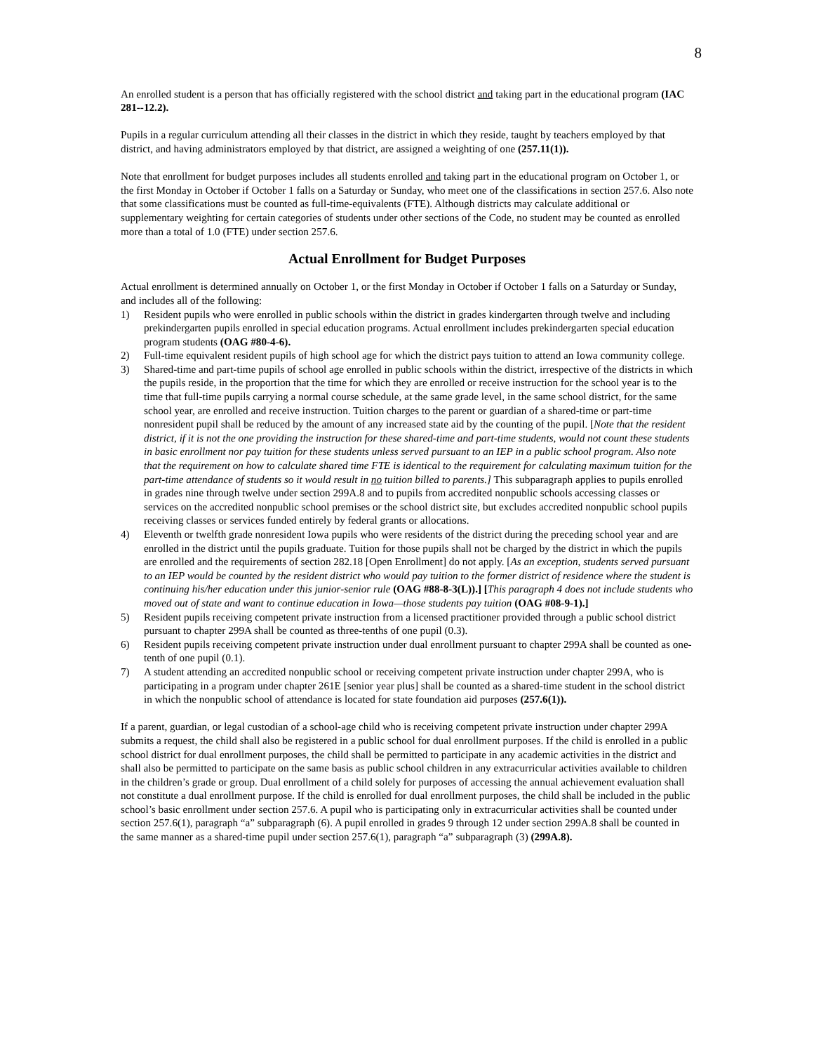8
An enrolled student is a person that has officially registered with the school district and taking part in the educational program (IAC 281--12.2).
Pupils in a regular curriculum attending all their classes in the district in which they reside, taught by teachers employed by that district, and having administrators employed by that district, are assigned a weighting of one (257.11(1)).
Note that enrollment for budget purposes includes all students enrolled and taking part in the educational program on October 1, or the first Monday in October if October 1 falls on a Saturday or Sunday, who meet one of the classifications in section 257.6. Also note that some classifications must be counted as full-time-equivalents (FTE). Although districts may calculate additional or supplementary weighting for certain categories of students under other sections of the Code, no student may be counted as enrolled more than a total of 1.0 (FTE) under section 257.6.
Actual Enrollment for Budget Purposes
Actual enrollment is determined annually on October 1, or the first Monday in October if October 1 falls on a Saturday or Sunday, and includes all of the following:
1) Resident pupils who were enrolled in public schools within the district in grades kindergarten through twelve and including prekindergarten pupils enrolled in special education programs. Actual enrollment includes prekindergarten special education program students (OAG #80-4-6).
2) Full-time equivalent resident pupils of high school age for which the district pays tuition to attend an Iowa community college.
3) Shared-time and part-time pupils of school age enrolled in public schools within the district, irrespective of the districts in which the pupils reside, in the proportion that the time for which they are enrolled or receive instruction for the school year is to the time that full-time pupils carrying a normal course schedule, at the same grade level, in the same school district, for the same school year, are enrolled and receive instruction. Tuition charges to the parent or guardian of a shared-time or part-time nonresident pupil shall be reduced by the amount of any increased state aid by the counting of the pupil. [Note that the resident district, if it is not the one providing the instruction for these shared-time and part-time students, would not count these students in basic enrollment nor pay tuition for these students unless served pursuant to an IEP in a public school program. Also note that the requirement on how to calculate shared time FTE is identical to the requirement for calculating maximum tuition for the part-time attendance of students so it would result in no tuition billed to parents.] This subparagraph applies to pupils enrolled in grades nine through twelve under section 299A.8 and to pupils from accredited nonpublic schools accessing classes or services on the accredited nonpublic school premises or the school district site, but excludes accredited nonpublic school pupils receiving classes or services funded entirely by federal grants or allocations.
4) Eleventh or twelfth grade nonresident Iowa pupils who were residents of the district during the preceding school year and are enrolled in the district until the pupils graduate. Tuition for those pupils shall not be charged by the district in which the pupils are enrolled and the requirements of section 282.18 [Open Enrollment] do not apply. [As an exception, students served pursuant to an IEP would be counted by the resident district who would pay tuition to the former district of residence where the student is continuing his/her education under this junior-senior rule (OAG #88-8-3(L)).] [This paragraph 4 does not include students who moved out of state and want to continue education in Iowa—those students pay tuition (OAG #08-9-1).]
5) Resident pupils receiving competent private instruction from a licensed practitioner provided through a public school district pursuant to chapter 299A shall be counted as three-tenths of one pupil (0.3).
6) Resident pupils receiving competent private instruction under dual enrollment pursuant to chapter 299A shall be counted as one-tenth of one pupil (0.1).
7) A student attending an accredited nonpublic school or receiving competent private instruction under chapter 299A, who is participating in a program under chapter 261E [senior year plus] shall be counted as a shared-time student in the school district in which the nonpublic school of attendance is located for state foundation aid purposes (257.6(1)).
If a parent, guardian, or legal custodian of a school-age child who is receiving competent private instruction under chapter 299A submits a request, the child shall also be registered in a public school for dual enrollment purposes. If the child is enrolled in a public school district for dual enrollment purposes, the child shall be permitted to participate in any academic activities in the district and shall also be permitted to participate on the same basis as public school children in any extracurricular activities available to children in the children’s grade or group. Dual enrollment of a child solely for purposes of accessing the annual achievement evaluation shall not constitute a dual enrollment purpose. If the child is enrolled for dual enrollment purposes, the child shall be included in the public school’s basic enrollment under section 257.6. A pupil who is participating only in extracurricular activities shall be counted under section 257.6(1), paragraph “a” subparagraph (6). A pupil enrolled in grades 9 through 12 under section 299A.8 shall be counted in the same manner as a shared-time pupil under section 257.6(1), paragraph “a” subparagraph (3) (299A.8).